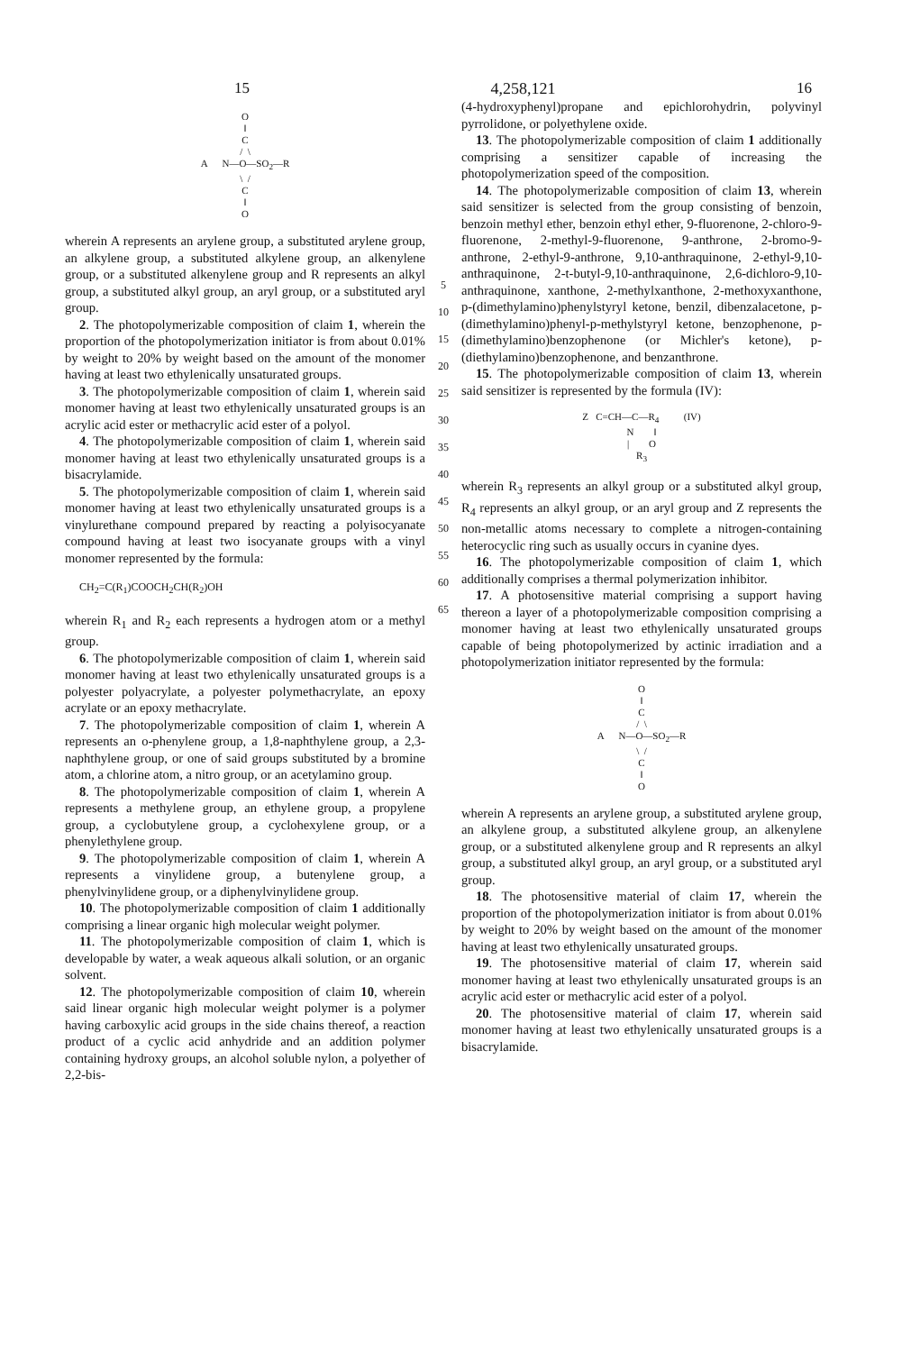15 4,258,121 16
O ‖ C / \ A N—O—SO<sub>2</sub>—R \ / C ‖ O
wherein A represents an arylene group, a substituted arylene group, an alkylene group, a substituted alkylene group, an alkenylene group, or a substituted alkenylene group and R represents an alkyl group, a substituted alkyl group, an aryl group, or a substituted aryl group.
2. The photopolymerizable composition of claim 1, wherein the proportion of the photopolymerization initiator is from about 0.01% by weight to 20% by weight based on the amount of the monomer having at least two ethylenically unsaturated groups.
3. The photopolymerizable composition of claim 1, wherein said monomer having at least two ethylenically unsaturated groups is an acrylic acid ester or methacrylic acid ester of a polyol.
4. The photopolymerizable composition of claim 1, wherein said monomer having at least two ethylenically unsaturated groups is a bisacrylamide.
5. The photopolymerizable composition of claim 1, wherein said monomer having at least two ethylenically unsaturated groups is a vinylurethane compound prepared by reacting a polyisocyanate compound having at least two isocyanate groups with a vinyl monomer represented by the formula:
CH<sub>2</sub>=C(R<sub>1</sub>)COOCH<sub>2</sub>CH(R<sub>2</sub>)OH
wherein R<sub>1</sub> and R<sub>2</sub> each represents a hydrogen atom or a methyl group.
6. The photopolymerizable composition of claim 1, wherein said monomer having at least two ethylenically unsaturated groups is a polyester polyacrylate, a polyester polymethacrylate, an epoxy acrylate or an epoxy methacrylate.
7. The photopolymerizable composition of claim 1, wherein A represents an o-phenylene group, a 1,8-naphthylene group, a 2,3-naphthylene group, or one of said groups substituted by a bromine atom, a chlorine atom, a nitro group, or an acetylamino group.
8. The photopolymerizable composition of claim 1, wherein A represents a methylene group, an ethylene group, a propylene group, a cyclobutylene group, a cyclohexylene group, or a phenylethylene group.
9. The photopolymerizable composition of claim 1, wherein A represents a vinylidene group, a butenylene group, a phenylvinylidene group, or a diphenylvinylidene group.
10. The photopolymerizable composition of claim 1 additionally comprising a linear organic high molecular weight polymer.
11. The photopolymerizable composition of claim 1, which is developable by water, a weak aqueous alkali solution, or an organic solvent.
12. The photopolymerizable composition of claim 10, wherein said linear organic high molecular weight polymer is a polymer having carboxylic acid groups in the side chains thereof, a reaction product of a cyclic acid anhydride and an addition polymer containing hydroxy groups, an alcohol soluble nylon, a polyether of 2,2-bis-
5
10
15
20
25
30
35
40
45
50
55
60
65
(4-hydroxyphenyl)propane and epichlorohydrin, polyvinyl pyrrolidone, or polyethylene oxide.
13. The photopolymerizable composition of claim 1 additionally comprising a sensitizer capable of increasing the photopolymerization speed of the composition.
14. The photopolymerizable composition of claim 13, wherein said sensitizer is selected from the group consisting of benzoin, benzoin methyl ether, benzoin ethyl ether, 9-fluorenone, 2-chloro-9-fluorenone, 2-methyl-9-fluorenone, 9-anthrone, 2-bromo-9-anthrone, 2-ethyl-9-anthrone, 9,10-anthraquinone, 2-ethyl-9,10-anthraquinone, 2-t-butyl-9,10-anthraquinone, 2,6-dichloro-9,10-anthraquinone, xanthone, 2-methylxanthone, 2-methoxyxanthone, p-(dimethylamino)phenylstyryl ketone, benzil, dibenzalacetone, p-(dimethylamino)phenyl-p-methylstyryl ketone, benzophenone, p-(dimethylamino)benzophenone (or Michler's ketone), p-(diethylamino)benzophenone, and benzanthrone.
15. The photopolymerizable composition of claim 13, wherein said sensitizer is represented by the formula (IV):
Z C=CH—C—R<sub>4</sub> (IV) N ‖ | O R<sub>3</sub>
wherein R<sub>3</sub> represents an alkyl group or a substituted alkyl group, R<sub>4</sub> represents an alkyl group, or an aryl group and Z represents the non-metallic atoms necessary to complete a nitrogen-containing heterocyclic ring such as usually occurs in cyanine dyes.
16. The photopolymerizable composition of claim 1, which additionally comprises a thermal polymerization inhibitor.
17. A photosensitive material comprising a support having thereon a layer of a photopolymerizable composition comprising a monomer having at least two ethylenically unsaturated groups capable of being photopolymerized by actinic irradiation and a photopolymerization initiator represented by the formula:
O ‖ C / \ A N—O—SO<sub>2</sub>—R \ / C ‖ O
wherein A represents an arylene group, a substituted arylene group, an alkylene group, a substituted alkylene group, an alkenylene group, or a substituted alkenylene group and R represents an alkyl group, a substituted alkyl group, an aryl group, or a substituted aryl group.
18. The photosensitive material of claim 17, wherein the proportion of the photopolymerization initiator is from about 0.01% by weight to 20% by weight based on the amount of the monomer having at least two ethylenically unsaturated groups.
19. The photosensitive material of claim 17, wherein said monomer having at least two ethylenically unsaturated groups is an acrylic acid ester or methacrylic acid ester of a polyol.
20. The photosensitive material of claim 17, wherein said monomer having at least two ethylenically unsaturated groups is a bisacrylamide.